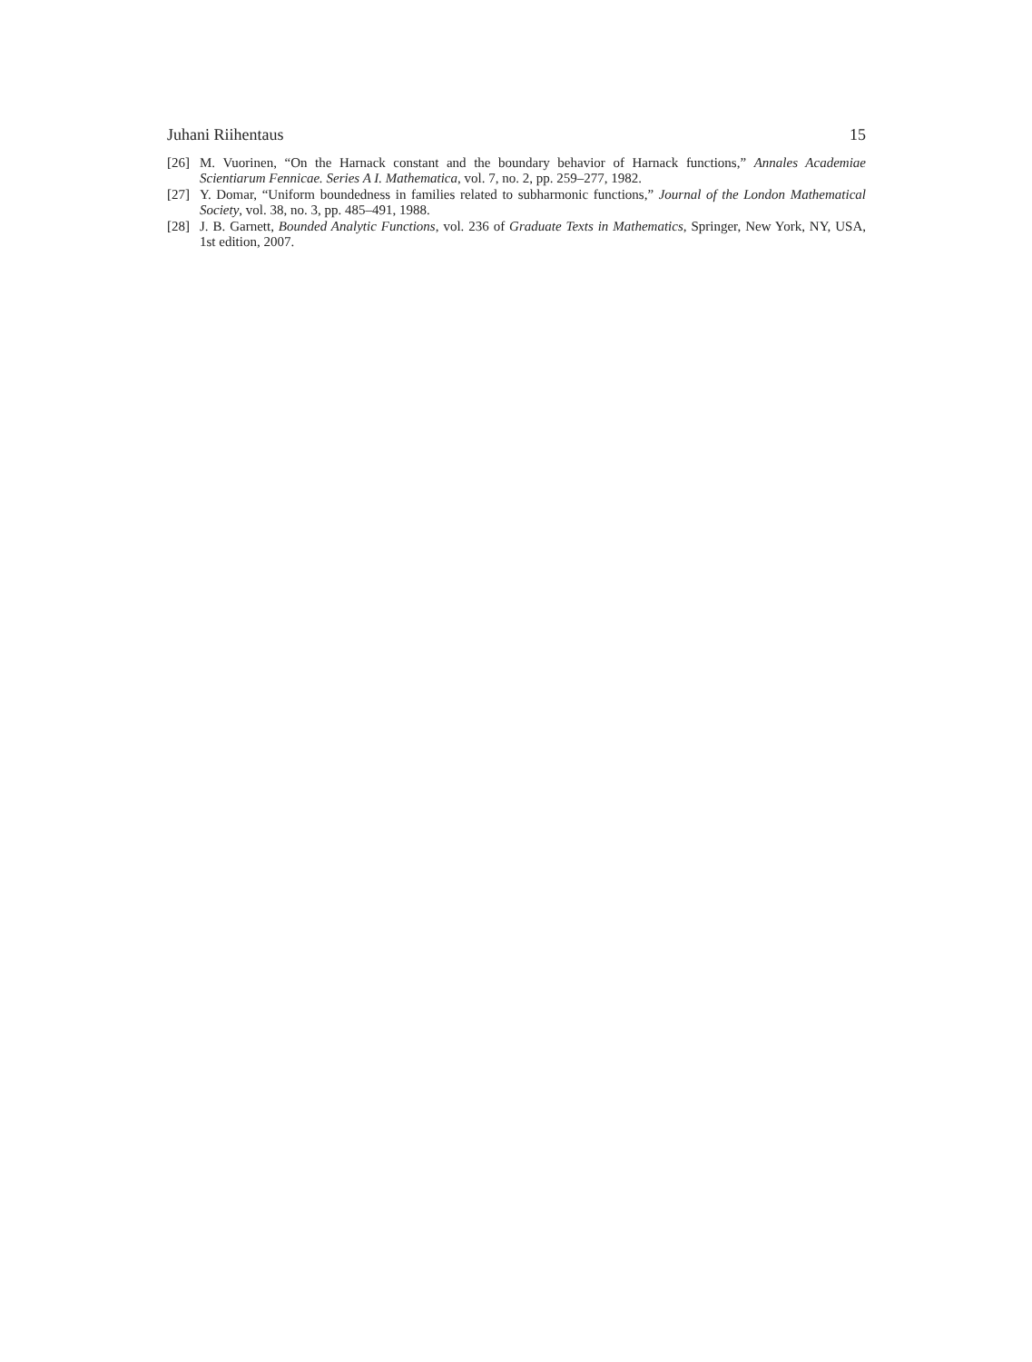Juhani Riihentaus 15
[26] M. Vuorinen, “On the Harnack constant and the boundary behavior of Harnack functions,” Annales Academiae Scientiarum Fennicae. Series A I. Mathematica, vol. 7, no. 2, pp. 259–277, 1982.
[27] Y. Domar, “Uniform boundedness in families related to subharmonic functions,” Journal of the London Mathematical Society, vol. 38, no. 3, pp. 485–491, 1988.
[28] J. B. Garnett, Bounded Analytic Functions, vol. 236 of Graduate Texts in Mathematics, Springer, New York, NY, USA, 1st edition, 2007.